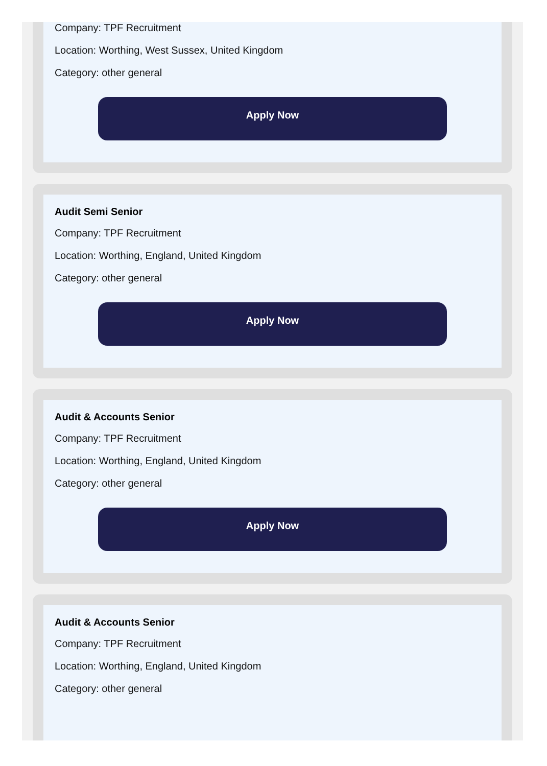Company: TPF Recruitment
Location: Worthing, West Sussex, United Kingdom
Category: other general
Apply Now
Audit Semi Senior
Company: TPF Recruitment
Location: Worthing, England, United Kingdom
Category: other general
Apply Now
Audit & Accounts Senior
Company: TPF Recruitment
Location: Worthing, England, United Kingdom
Category: other general
Apply Now
Audit & Accounts Senior
Company: TPF Recruitment
Location: Worthing, England, United Kingdom
Category: other general